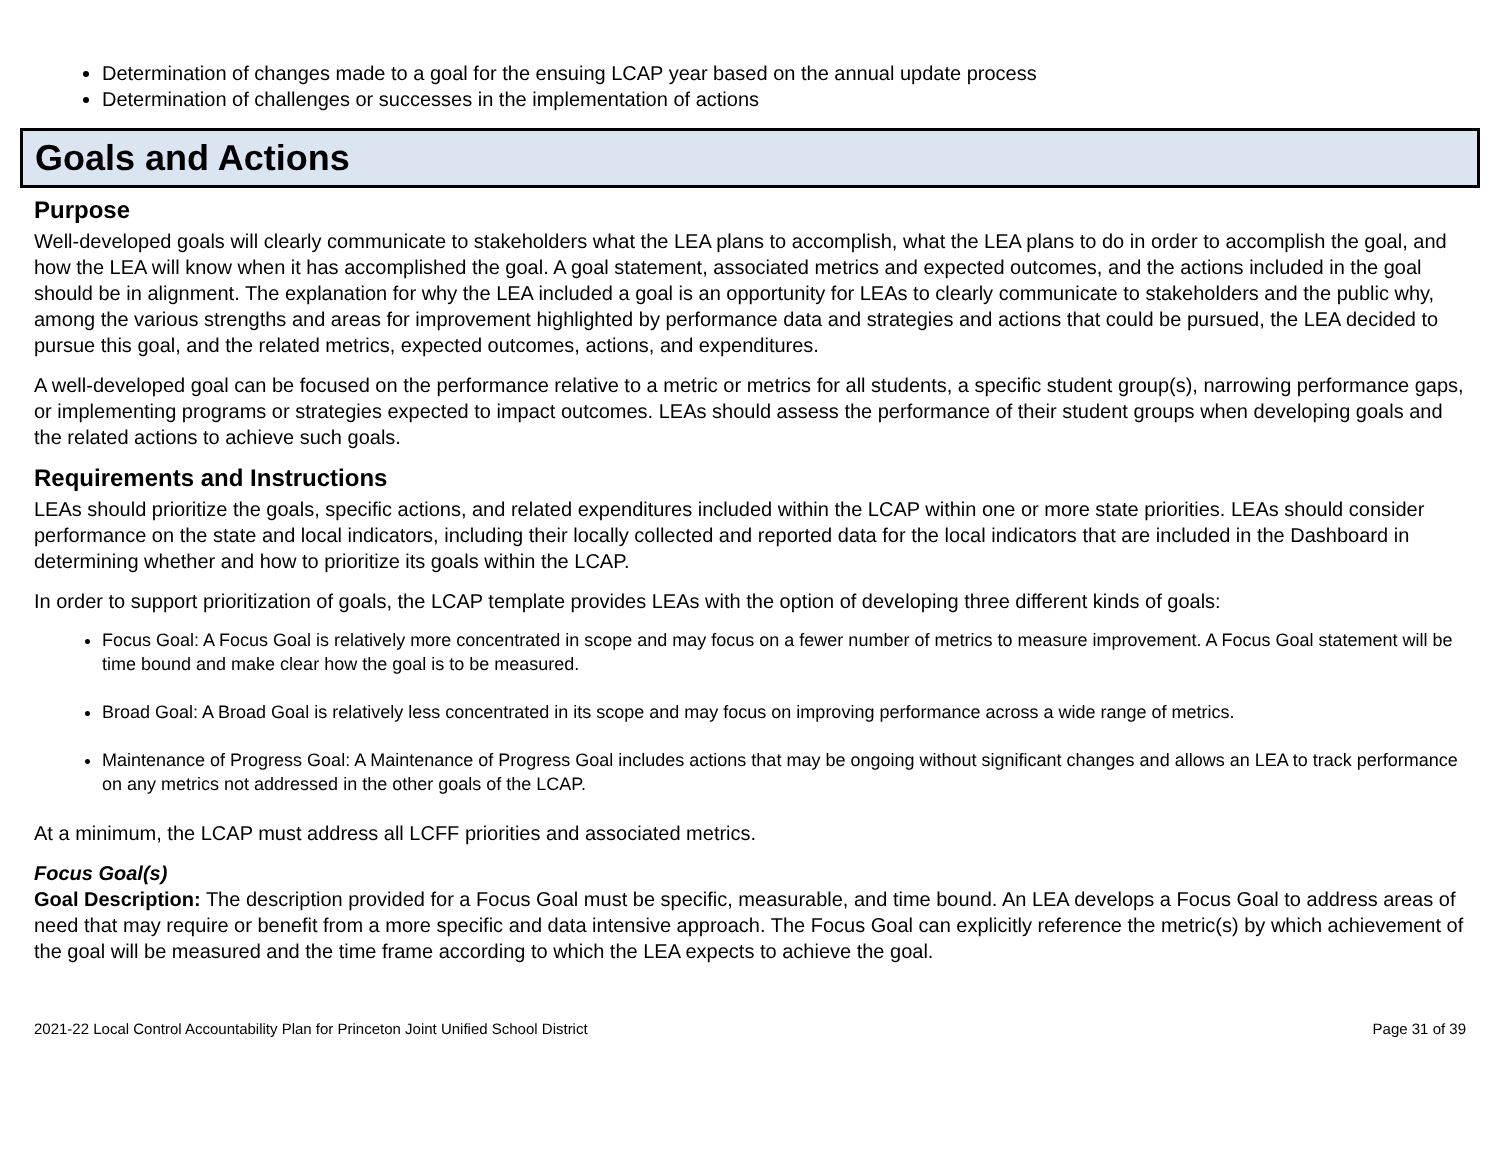Determination of changes made to a goal for the ensuing LCAP year based on the annual update process
Determination of challenges or successes in the implementation of actions
Goals and Actions
Purpose
Well-developed goals will clearly communicate to stakeholders what the LEA plans to accomplish, what the LEA plans to do in order to accomplish the goal, and how the LEA will know when it has accomplished the goal. A goal statement, associated metrics and expected outcomes, and the actions included in the goal should be in alignment. The explanation for why the LEA included a goal is an opportunity for LEAs to clearly communicate to stakeholders and the public why, among the various strengths and areas for improvement highlighted by performance data and strategies and actions that could be pursued, the LEA decided to pursue this goal, and the related metrics, expected outcomes, actions, and expenditures.
A well-developed goal can be focused on the performance relative to a metric or metrics for all students, a specific student group(s), narrowing performance gaps, or implementing programs or strategies expected to impact outcomes. LEAs should assess the performance of their student groups when developing goals and the related actions to achieve such goals.
Requirements and Instructions
LEAs should prioritize the goals, specific actions, and related expenditures included within the LCAP within one or more state priorities. LEAs should consider performance on the state and local indicators, including their locally collected and reported data for the local indicators that are included in the Dashboard in determining whether and how to prioritize its goals within the LCAP.
In order to support prioritization of goals, the LCAP template provides LEAs with the option of developing three different kinds of goals:
Focus Goal: A Focus Goal is relatively more concentrated in scope and may focus on a fewer number of metrics to measure improvement. A Focus Goal statement will be time bound and make clear how the goal is to be measured.
Broad Goal: A Broad Goal is relatively less concentrated in its scope and may focus on improving performance across a wide range of metrics.
Maintenance of Progress Goal: A Maintenance of Progress Goal includes actions that may be ongoing without significant changes and allows an LEA to track performance on any metrics not addressed in the other goals of the LCAP.
At a minimum, the LCAP must address all LCFF priorities and associated metrics.
Focus Goal(s)
Goal Description: The description provided for a Focus Goal must be specific, measurable, and time bound. An LEA develops a Focus Goal to address areas of need that may require or benefit from a more specific and data intensive approach. The Focus Goal can explicitly reference the metric(s) by which achievement of the goal will be measured and the time frame according to which the LEA expects to achieve the goal.
2021-22 Local Control Accountability Plan for Princeton Joint Unified School District Page 31 of 39